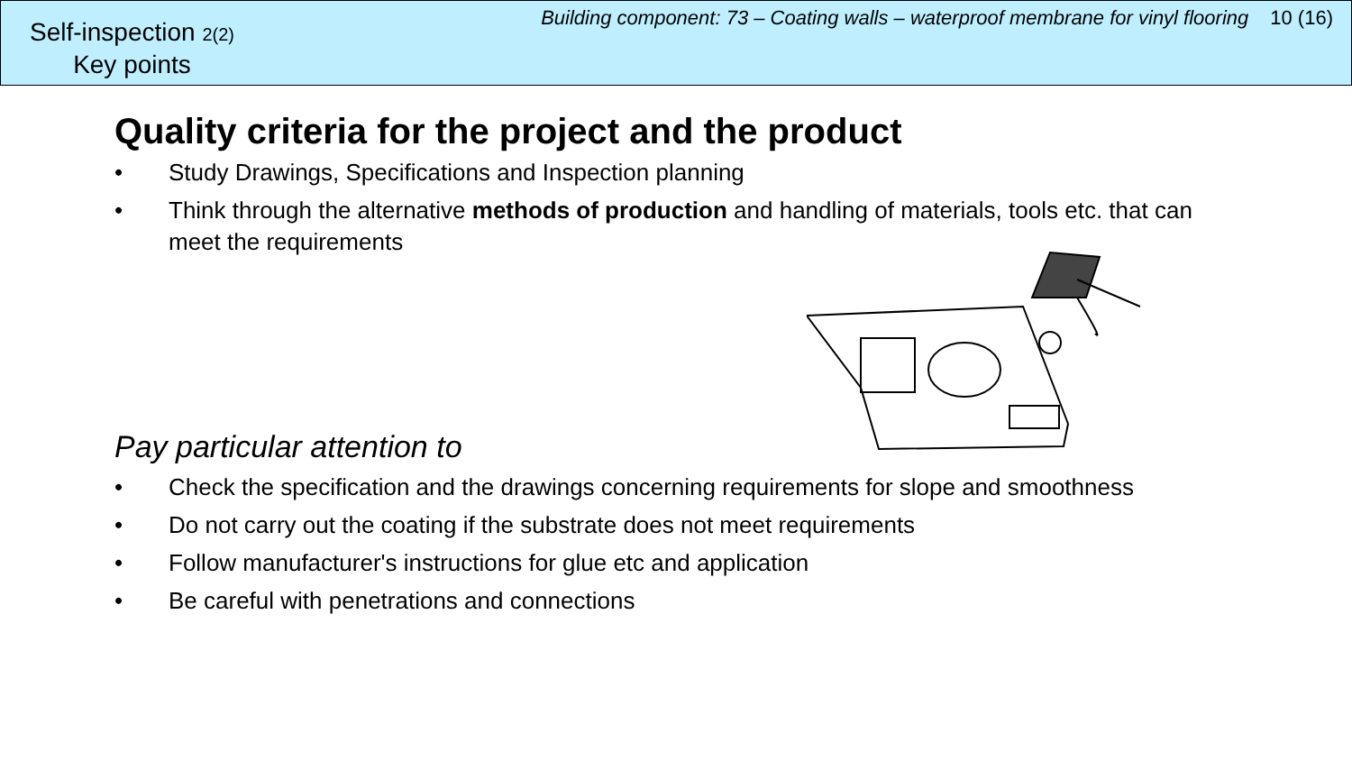Self-inspection 2(2)
Key points
Building component: 73 – Coating walls – waterproof membrane for vinyl flooring 10 (16)
Quality criteria for the project and the product
• Study Drawings, Specifications and Inspection planning
• Think through the alternative methods of production and handling of materials, tools etc. that can meet the requirements
Pay particular attention to
• Check the specification and the drawings concerning requirements for slope and smoothness
• Do not carry out the coating if the substrate does not meet requirements
• Follow manufacturer's instructions for glue etc and application
• Be careful with penetrations and connections